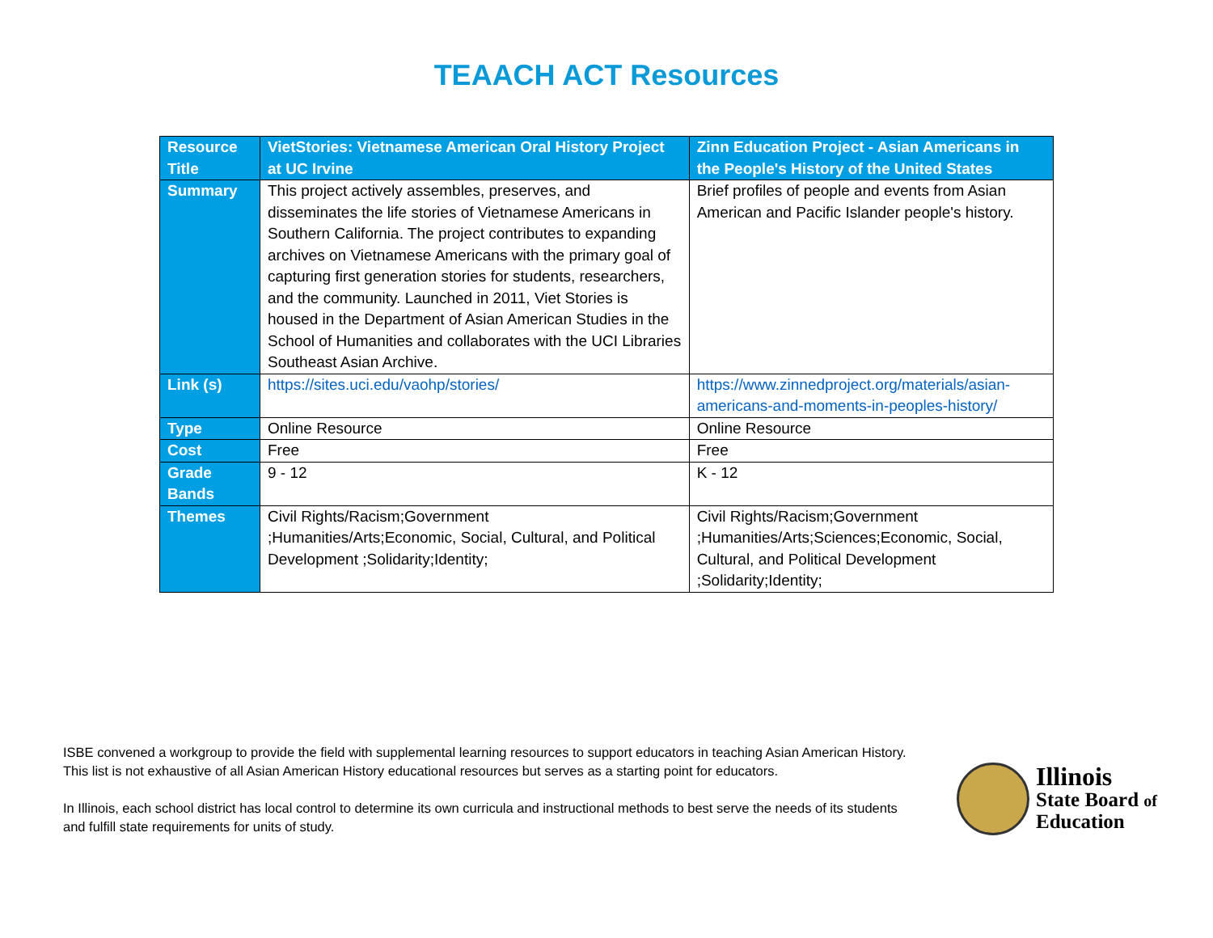TEAACH ACT Resources
| Resource Title | VietStories: Vietnamese American Oral History Project at UC Irvine | Zinn Education Project - Asian Americans in the People's History of the United States |
| Summary | This project actively assembles, preserves, and disseminates the life stories of Vietnamese Americans in Southern California. The project contributes to expanding archives on Vietnamese Americans with the primary goal of capturing first generation stories for students, researchers, and the community. Launched in 2011, Viet Stories is housed in the Department of Asian American Studies in the School of Humanities and collaborates with the UCI Libraries Southeast Asian Archive. | Brief profiles of people and events from Asian American and Pacific Islander people's history. |
| Link (s) | https://sites.uci.edu/vaohp/stories/ | https://www.zinnedproject.org/materials/asian-americans-and-moments-in-peoples-history/ |
| Type | Online Resource | Online Resource |
| Cost | Free | Free |
| Grade Bands | 9 - 12 | K - 12 |
| Themes | Civil Rights/Racism;Government ;Humanities/Arts;Economic, Social, Cultural, and Political Development ;Solidarity;Identity; | Civil Rights/Racism;Government ;Humanities/Arts;Sciences;Economic, Social, Cultural, and Political Development ;Solidarity;Identity; |
ISBE convened a workgroup to provide the field with supplemental learning resources to support educators in teaching Asian American History. This list is not exhaustive of all Asian American History educational resources but serves as a starting point for educators.
In Illinois, each school district has local control to determine its own curricula and instructional methods to best serve the needs of its students and fulfill state requirements for units of study.
Illinois
State Board of
Education